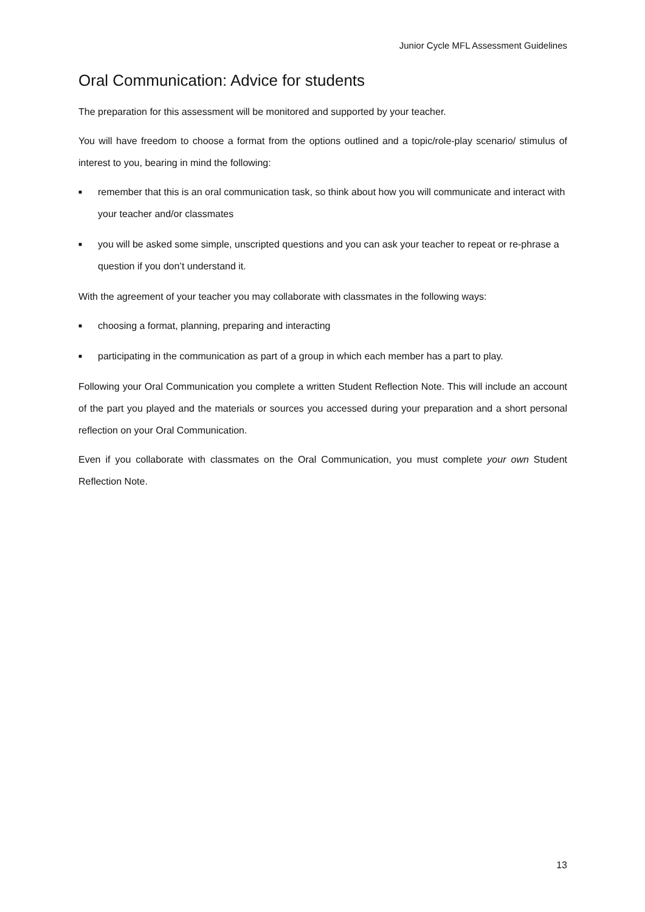Junior Cycle MFL Assessment Guidelines
Oral Communication: Advice for students
The preparation for this assessment will be monitored and supported by your teacher.
You will have freedom to choose a format from the options outlined and a topic/role-play scenario/ stimulus of interest to you, bearing in mind the following:
■ remember that this is an oral communication task, so think about how you will communicate and interact with your teacher and/or classmates
■ you will be asked some simple, unscripted questions and you can ask your teacher to repeat or re-phrase a question if you don’t understand it.
With the agreement of your teacher you may collaborate with classmates in the following ways:
■ choosing a format, planning, preparing and interacting
■ participating in the communication as part of a group in which each member has a part to play.
Following your Oral Communication you complete a written Student Reflection Note. This will include an account of the part you played and the materials or sources you accessed during your preparation and a short personal reflection on your Oral Communication.
Even if you collaborate with classmates on the Oral Communication, you must complete your own Student Reflection Note.
13